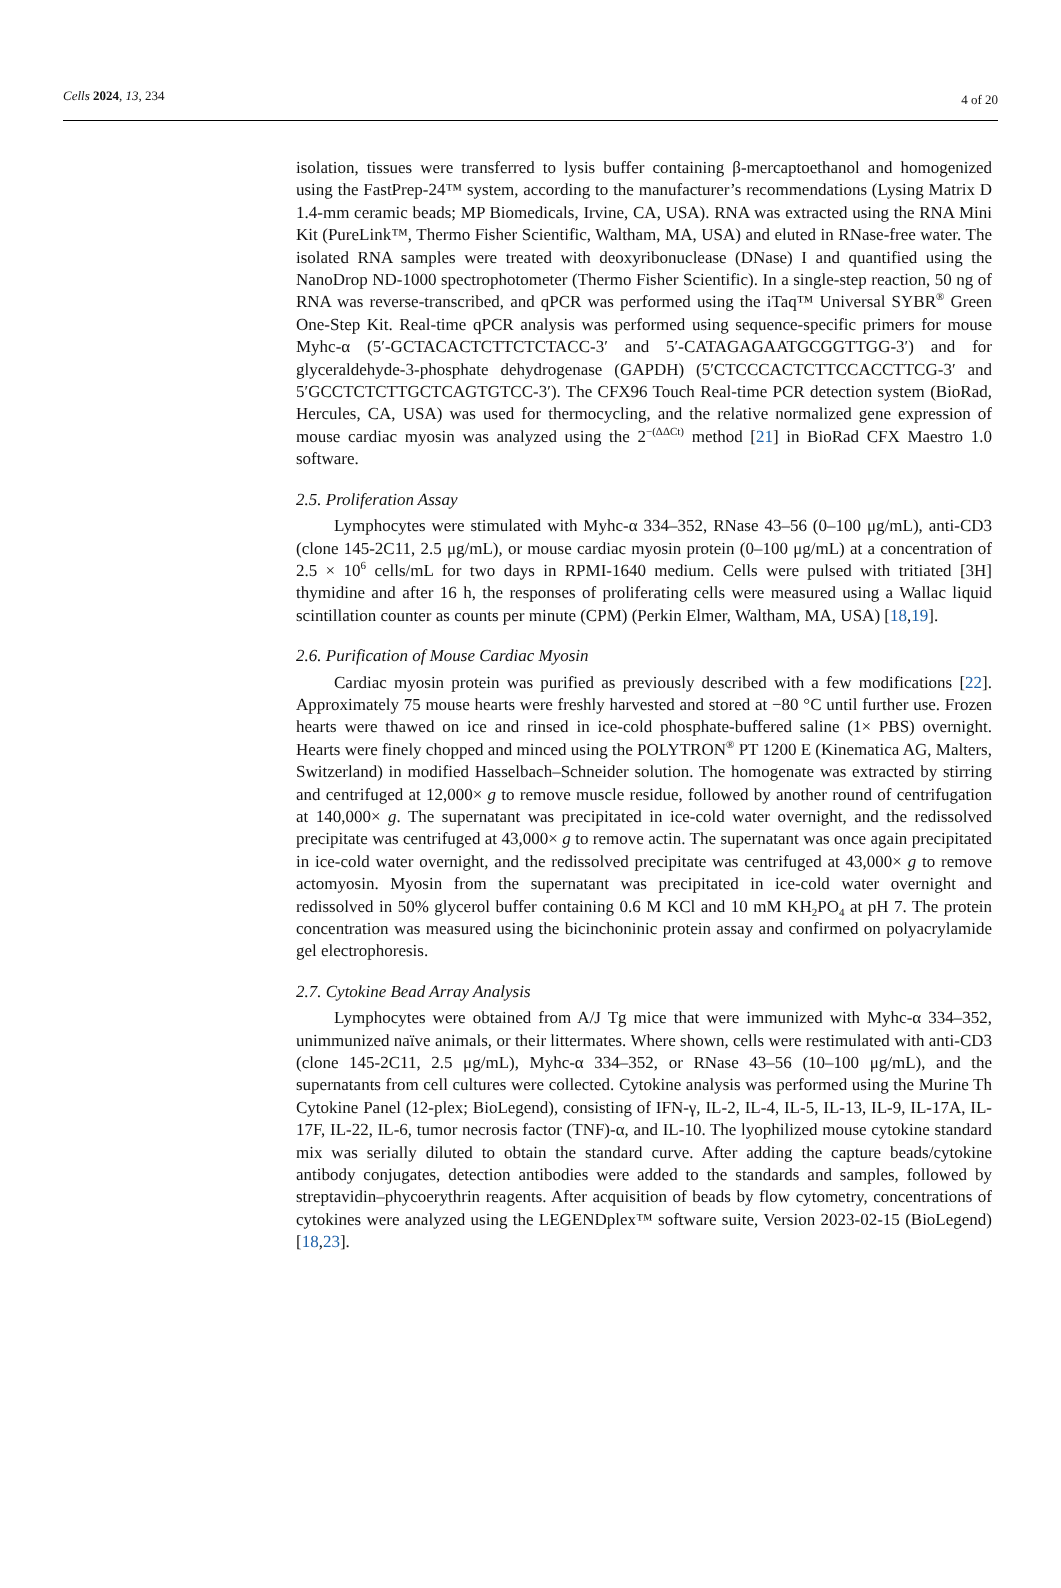Cells 2024, 13, 234 4 of 20
isolation, tissues were transferred to lysis buffer containing β-mercaptoethanol and homogenized using the FastPrep-24™ system, according to the manufacturer’s recommendations (Lysing Matrix D 1.4-mm ceramic beads; MP Biomedicals, Irvine, CA, USA). RNA was extracted using the RNA Mini Kit (PureLink™, Thermo Fisher Scientific, Waltham, MA, USA) and eluted in RNase-free water. The isolated RNA samples were treated with deoxyribonuclease (DNase) I and quantified using the NanoDrop ND-1000 spectrophotometer (Thermo Fisher Scientific). In a single-step reaction, 50 ng of RNA was reverse-transcribed, and qPCR was performed using the iTaq™ Universal SYBR<sup>®</sup> Green One-Step Kit. Real-time qPCR analysis was performed using sequence-specific primers for mouse Myhc-α (5′-GCTACACTCTTCTCTACC-3′ and 5′-CATAGAGAATGCGGTTGG-3′) and for glyceraldehyde-3-phosphate dehydrogenase (GAPDH) (5′CTCCCACTCTTCCACCTTCG-3′ and 5′GCCTCTCTTGCTCAGTGTCC-3′). The CFX96 Touch Real-time PCR detection system (BioRad, Hercules, CA, USA) was used for thermocycling, and the relative normalized gene expression of mouse cardiac myosin was analyzed using the 2<sup>−(ΔΔCt)</sup> method [21] in BioRad CFX Maestro 1.0 software.
2.5. Proliferation Assay
Lymphocytes were stimulated with Myhc-α 334–352, RNase 43–56 (0–100 μg/mL), anti-CD3 (clone 145-2C11, 2.5 μg/mL), or mouse cardiac myosin protein (0–100 μg/mL) at a concentration of 2.5 × 10<sup>6</sup> cells/mL for two days in RPMI-1640 medium. Cells were pulsed with tritiated [3H] thymidine and after 16 h, the responses of proliferating cells were measured using a Wallac liquid scintillation counter as counts per minute (CPM) (Perkin Elmer, Waltham, MA, USA) [18,19].
2.6. Purification of Mouse Cardiac Myosin
Cardiac myosin protein was purified as previously described with a few modifications [22]. Approximately 75 mouse hearts were freshly harvested and stored at −80 °C until further use. Frozen hearts were thawed on ice and rinsed in ice-cold phosphate-buffered saline (1× PBS) overnight. Hearts were finely chopped and minced using the POLYTRON<sup>®</sup> PT 1200 E (Kinematica AG, Malters, Switzerland) in modified Hasselbach–Schneider solution. The homogenate was extracted by stirring and centrifuged at 12,000× g to remove muscle residue, followed by another round of centrifugation at 140,000× g. The supernatant was precipitated in ice-cold water overnight, and the redissolved precipitate was centrifuged at 43,000× g to remove actin. The supernatant was once again precipitated in ice-cold water overnight, and the redissolved precipitate was centrifuged at 43,000× g to remove actomyosin. Myosin from the supernatant was precipitated in ice-cold water overnight and redissolved in 50% glycerol buffer containing 0.6 M KCl and 10 mM KH<sub>2</sub>PO<sub>4</sub> at pH 7. The protein concentration was measured using the bicinchoninic protein assay and confirmed on polyacrylamide gel electrophoresis.
2.7. Cytokine Bead Array Analysis
Lymphocytes were obtained from A/J Tg mice that were immunized with Myhc-α 334–352, unimmunized naïve animals, or their littermates. Where shown, cells were restimulated with anti-CD3 (clone 145-2C11, 2.5 μg/mL), Myhc-α 334–352, or RNase 43–56 (10–100 μg/mL), and the supernatants from cell cultures were collected. Cytokine analysis was performed using the Murine Th Cytokine Panel (12-plex; BioLegend), consisting of IFN-γ, IL-2, IL-4, IL-5, IL-13, IL-9, IL-17A, IL-17F, IL-22, IL-6, tumor necrosis factor (TNF)-α, and IL-10. The lyophilized mouse cytokine standard mix was serially diluted to obtain the standard curve. After adding the capture beads/cytokine antibody conjugates, detection antibodies were added to the standards and samples, followed by streptavidin–phycoerythrin reagents. After acquisition of beads by flow cytometry, concentrations of cytokines were analyzed using the LEGENDplex™ software suite, Version 2023-02-15 (BioLegend) [18,23].